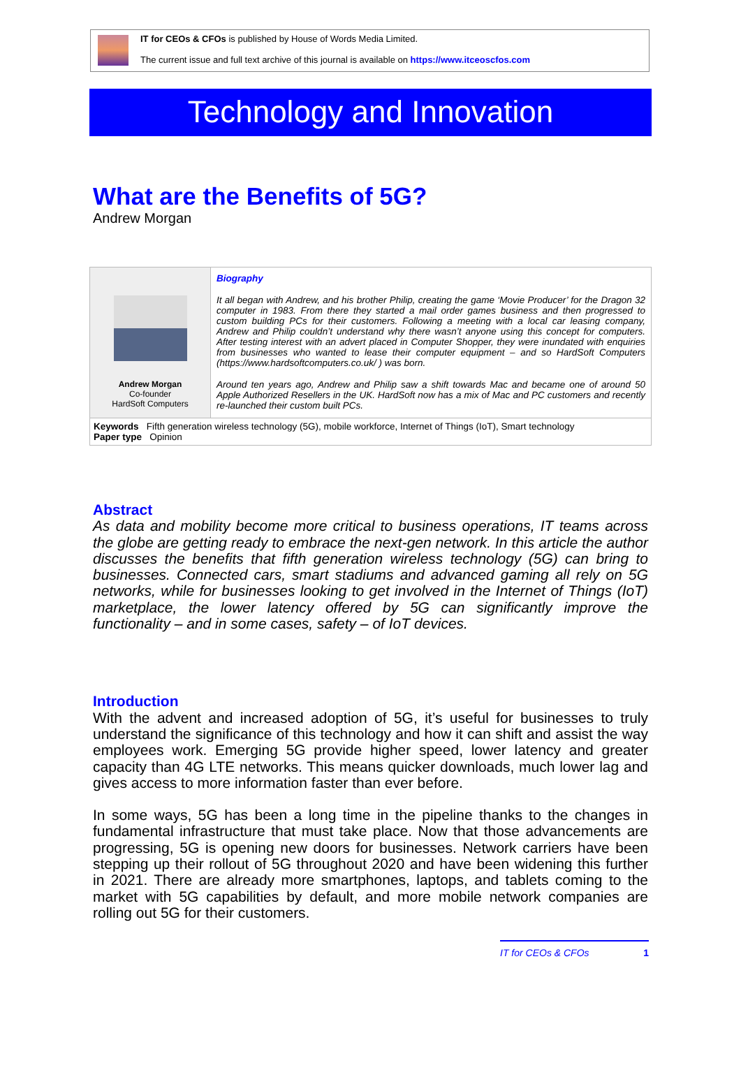IT for CEOs & CFOs is published by House of Words Media Limited.
The current issue and full text archive of this journal is available on https://www.itceoscfos.com
Technology and Innovation
What are the Benefits of 5G?
Andrew Morgan
Andrew Morgan
Co-founder
HardSoft Computers
Biography
It all began with Andrew, and his brother Philip, creating the game ‘Movie Producer’ for the Dragon 32 computer in 1983. From there they started a mail order games business and then progressed to custom building PCs for their customers. Following a meeting with a local car leasing company, Andrew and Philip couldn’t understand why there wasn’t anyone using this concept for computers. After testing interest with an advert placed in Computer Shopper, they were inundated with enquiries from businesses who wanted to lease their computer equipment – and so HardSoft Computers (https://www.hardsoftcomputers.co.uk/ ) was born.
Around ten years ago, Andrew and Philip saw a shift towards Mac and became one of around 50 Apple Authorized Resellers in the UK. HardSoft now has a mix of Mac and PC customers and recently re-launched their custom built PCs.
Keywords Fifth generation wireless technology (5G), mobile workforce, Internet of Things (IoT), Smart technology
Paper type Opinion
Abstract
As data and mobility become more critical to business operations, IT teams across the globe are getting ready to embrace the next-gen network. In this article the author discusses the benefits that fifth generation wireless technology (5G) can bring to businesses. Connected cars, smart stadiums and advanced gaming all rely on 5G networks, while for businesses looking to get involved in the Internet of Things (IoT) marketplace, the lower latency offered by 5G can significantly improve the functionality – and in some cases, safety – of IoT devices.
Introduction
With the advent and increased adoption of 5G, it’s useful for businesses to truly understand the significance of this technology and how it can shift and assist the way employees work. Emerging 5G provide higher speed, lower latency and greater capacity than 4G LTE networks. This means quicker downloads, much lower lag and gives access to more information faster than ever before.
In some ways, 5G has been a long time in the pipeline thanks to the changes in fundamental infrastructure that must take place. Now that those advancements are progressing, 5G is opening new doors for businesses. Network carriers have been stepping up their rollout of 5G throughout 2020 and have been widening this further in 2021. There are already more smartphones, laptops, and tablets coming to the market with 5G capabilities by default, and more mobile network companies are rolling out 5G for their customers.
IT for CEOs & CFOs 1